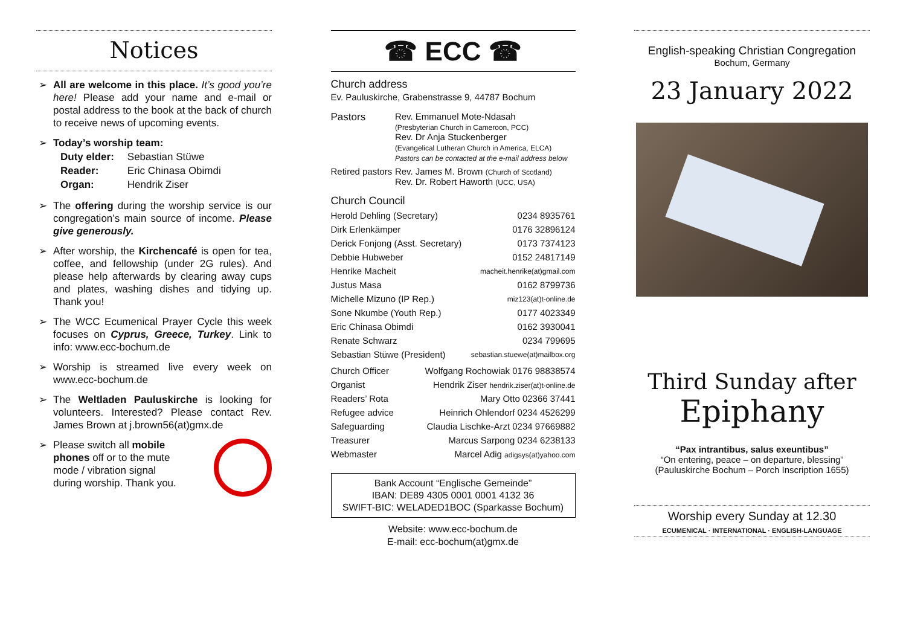Notices
➢ All are welcome in this place. It’s good you’re here! Please add your name and e-mail or postal address to the book at the back of church to receive news of upcoming events.
➢ Today’s worship team:
| Duty elder: | Sebastian Stüwe |
| Reader: | Eric Chinasa Obimdi |
| Organ: | Hendrik Ziser |
➢ The offering during the worship service is our congregation’s main source of income. Please give generously.
➢ After worship, the Kirchencafé is open for tea, coffee, and fellowship (under 2G rules). And please help afterwards by clearing away cups and plates, washing dishes and tidying up. Thank you!
➢ The WCC Ecumenical Prayer Cycle this week focuses on Cyprus, Greece, Turkey. Link to info: www.ecc-bochum.de
➢ Worship is streamed live every week on www.ecc-bochum.de
➢ The Weltladen Pauluskirche is looking for volunteers. Interested? Please contact Rev. James Brown at j.brown56(at)gmx.de
➢ Please switch all mobile phones off or to the mute mode / vibration signal during worship. Thank you.
☎ ECC ☎
Church address
Ev. Pauluskirche, Grabenstrasse 9, 44787 Bochum
| Pastors | Rev. Emmanuel Mote-Ndasah (Presbyterian Church in Cameroon, PCC) Rev. Dr Anja Stuckenberger (Evangelical Lutheran Church in America, ELCA) Pastors can be contacted at the e-mail address below |
| Retired pastors | Rev. James M. Brown (Church of Scotland) Rev. Dr. Robert Haworth (UCC, USA) |
Church Council
| Herold Dehling (Secretary) | 0234 8935761 |
| Dirk Erlenkämper | 0176 32896124 |
| Derick Fonjong (Asst. Secretary) | 0173 7374123 |
| Debbie Hubweber | 0152 24817149 |
| Henrike Macheit | macheit.henrike(at)gmail.com |
| Justus Masa | 0162 8799736 |
| Michelle Mizuno (IP Rep.) | miz123(at)t-online.de |
| Sone Nkumbe (Youth Rep.) | 0177 4023349 |
| Eric Chinasa Obimdi | 0162 3930041 |
| Renate Schwarz | 0234 799695 |
| Sebastian Stüwe (President) | sebastian.stuewe(at)mailbox.org |
| Church Officer | Wolfgang Rochowiak 0176 98838574 |
| Organist | Hendrik Ziser hendrik.ziser(at)t-online.de |
| Readers’ Rota | Mary Otto 02366 37441 |
| Refugee advice | Heinrich Ohlendorf 0234 4526299 |
| Safeguarding | Claudia Lischke-Arzt 0234 97669882 |
| Treasurer | Marcus Sarpong 0234 6238133 |
| Webmaster | Marcel Adig adigsys(at)yahoo.com |
Bank Account “Englische Gemeinde”
IBAN: DE89 4305 0001 0001 4132 36
SWIFT-BIC: WELADED1BOC (Sparkasse Bochum)
Website: www.ecc-bochum.de
E-mail: ecc-bochum(at)gmx.de
English-speaking Christian Congregation
Bochum, Germany
23 January 2022
Third Sunday after
Epiphany
“Pax intrantibus, salus exeuntibus”
“On entering, peace – on departure, blessing”
(Pauluskirche Bochum – Porch Inscription 1655)
Worship every Sunday at 12.30
ECUMENICAL · INTERNATIONAL · ENGLISH-LANGUAGE